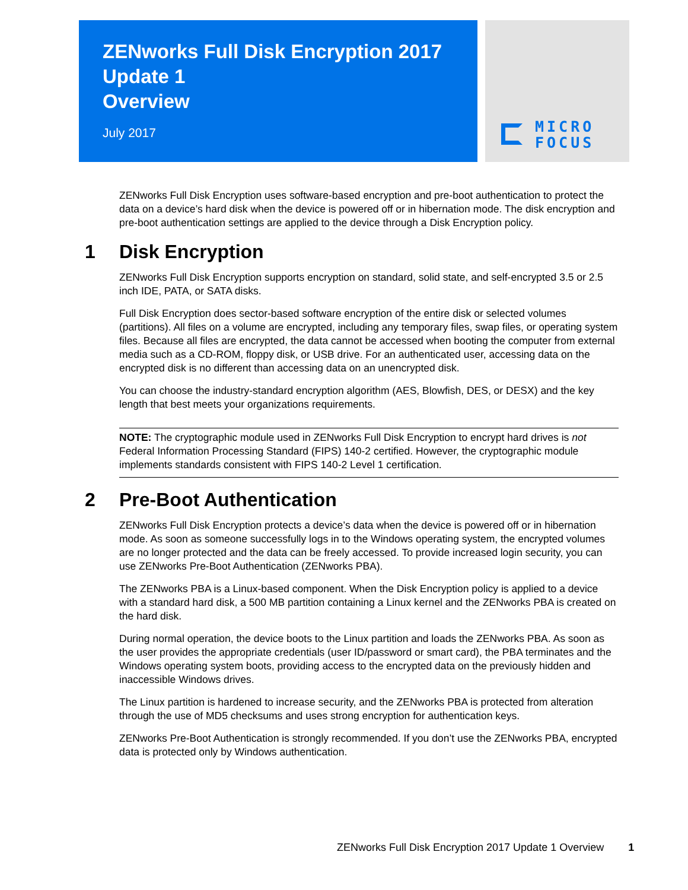ZENworks Full Disk Encryption 2017
Update 1
Overview
July 2017
MICRO
FOCUS
ZENworks Full Disk Encryption uses software-based encryption and pre-boot authentication to protect the data on a device’s hard disk when the device is powered off or in hibernation mode. The disk encryption and pre-boot authentication settings are applied to the device through a Disk Encryption policy.
1 Disk Encryption
ZENworks Full Disk Encryption supports encryption on standard, solid state, and self-encrypted 3.5 or 2.5 inch IDE, PATA, or SATA disks.
Full Disk Encryption does sector-based software encryption of the entire disk or selected volumes (partitions). All files on a volume are encrypted, including any temporary files, swap files, or operating system files. Because all files are encrypted, the data cannot be accessed when booting the computer from external media such as a CD-ROM, floppy disk, or USB drive. For an authenticated user, accessing data on the encrypted disk is no different than accessing data on an unencrypted disk.
You can choose the industry-standard encryption algorithm (AES, Blowfish, DES, or DESX) and the key length that best meets your organizations requirements.
NOTE: The cryptographic module used in ZENworks Full Disk Encryption to encrypt hard drives is not Federal Information Processing Standard (FIPS) 140-2 certified. However, the cryptographic module implements standards consistent with FIPS 140-2 Level 1 certification.
2 Pre-Boot Authentication
ZENworks Full Disk Encryption protects a device’s data when the device is powered off or in hibernation mode. As soon as someone successfully logs in to the Windows operating system, the encrypted volumes are no longer protected and the data can be freely accessed. To provide increased login security, you can use ZENworks Pre-Boot Authentication (ZENworks PBA).
The ZENworks PBA is a Linux-based component. When the Disk Encryption policy is applied to a device with a standard hard disk, a 500 MB partition containing a Linux kernel and the ZENworks PBA is created on the hard disk.
During normal operation, the device boots to the Linux partition and loads the ZENworks PBA. As soon as the user provides the appropriate credentials (user ID/password or smart card), the PBA terminates and the Windows operating system boots, providing access to the encrypted data on the previously hidden and inaccessible Windows drives.
The Linux partition is hardened to increase security, and the ZENworks PBA is protected from alteration through the use of MD5 checksums and uses strong encryption for authentication keys.
ZENworks Pre-Boot Authentication is strongly recommended. If you don’t use the ZENworks PBA, encrypted data is protected only by Windows authentication.
ZENworks Full Disk Encryption 2017 Update 1 Overview 1